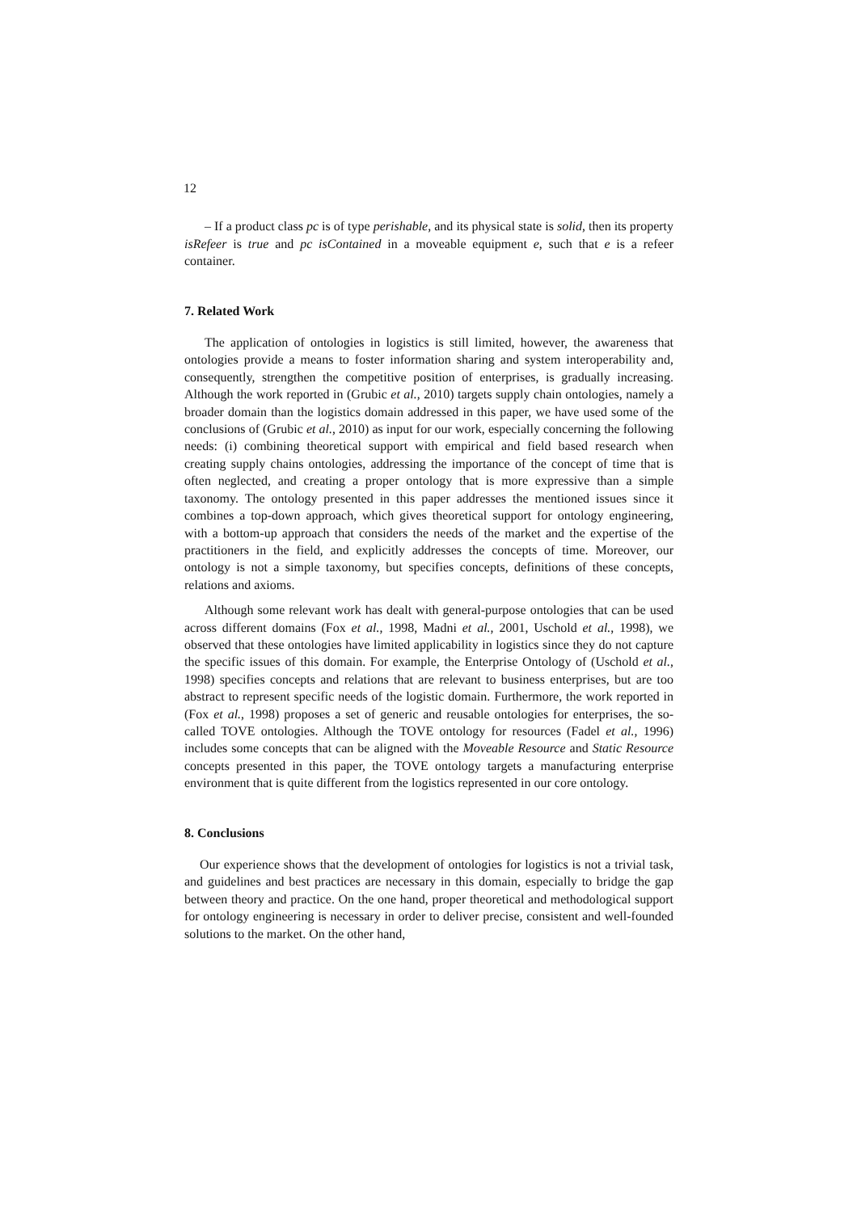12
– If a product class pc is of type perishable, and its physical state is solid, then its property isRefeer is true and pc isContained in a moveable equipment e, such that e is a refeer container.
7. Related Work
The application of ontologies in logistics is still limited, however, the awareness that ontologies provide a means to foster information sharing and system interoperability and, consequently, strengthen the competitive position of enterprises, is gradually increasing. Although the work reported in (Grubic et al., 2010) targets supply chain ontologies, namely a broader domain than the logistics domain addressed in this paper, we have used some of the conclusions of (Grubic et al., 2010) as input for our work, especially concerning the following needs: (i) combining theoretical support with empirical and field based research when creating supply chains ontologies, addressing the importance of the concept of time that is often neglected, and creating a proper ontology that is more expressive than a simple taxonomy. The ontology presented in this paper addresses the mentioned issues since it combines a top-down approach, which gives theoretical support for ontology engineering, with a bottom-up approach that considers the needs of the market and the expertise of the practitioners in the field, and explicitly addresses the concepts of time. Moreover, our ontology is not a simple taxonomy, but specifies concepts, definitions of these concepts, relations and axioms.
Although some relevant work has dealt with general-purpose ontologies that can be used across different domains (Fox et al., 1998, Madni et al., 2001, Uschold et al., 1998), we observed that these ontologies have limited applicability in logistics since they do not capture the specific issues of this domain. For example, the Enterprise Ontology of (Uschold et al., 1998) specifies concepts and relations that are relevant to business enterprises, but are too abstract to represent specific needs of the logistic domain. Furthermore, the work reported in (Fox et al., 1998) proposes a set of generic and reusable ontologies for enterprises, the so-called TOVE ontologies. Although the TOVE ontology for resources (Fadel et al., 1996) includes some concepts that can be aligned with the Moveable Resource and Static Resource concepts presented in this paper, the TOVE ontology targets a manufacturing enterprise environment that is quite different from the logistics represented in our core ontology.
8. Conclusions
Our experience shows that the development of ontologies for logistics is not a trivial task, and guidelines and best practices are necessary in this domain, especially to bridge the gap between theory and practice. On the one hand, proper theoretical and methodological support for ontology engineering is necessary in order to deliver precise, consistent and well-founded solutions to the market. On the other hand,